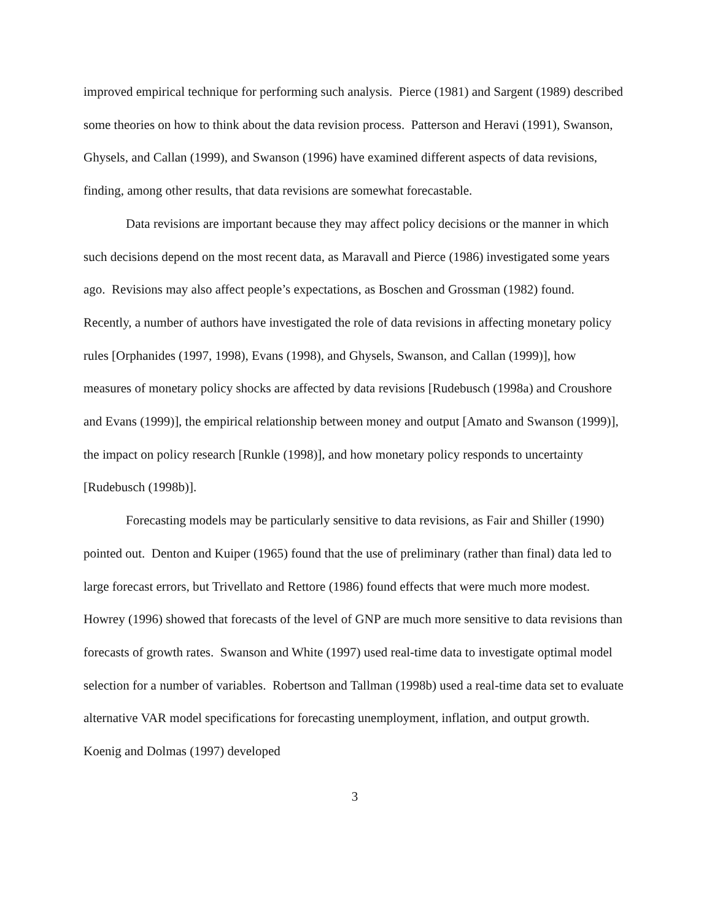improved empirical technique for performing such analysis. Pierce (1981) and Sargent (1989) described some theories on how to think about the data revision process. Patterson and Heravi (1991), Swanson, Ghysels, and Callan (1999), and Swanson (1996) have examined different aspects of data revisions, finding, among other results, that data revisions are somewhat forecastable.
Data revisions are important because they may affect policy decisions or the manner in which such decisions depend on the most recent data, as Maravall and Pierce (1986) investigated some years ago. Revisions may also affect people’s expectations, as Boschen and Grossman (1982) found. Recently, a number of authors have investigated the role of data revisions in affecting monetary policy rules [Orphanides (1997, 1998), Evans (1998), and Ghysels, Swanson, and Callan (1999)], how measures of monetary policy shocks are affected by data revisions [Rudebusch (1998a) and Croushore and Evans (1999)], the empirical relationship between money and output [Amato and Swanson (1999)], the impact on policy research [Runkle (1998)], and how monetary policy responds to uncertainty [Rudebusch (1998b)].
Forecasting models may be particularly sensitive to data revisions, as Fair and Shiller (1990) pointed out. Denton and Kuiper (1965) found that the use of preliminary (rather than final) data led to large forecast errors, but Trivellato and Rettore (1986) found effects that were much more modest. Howrey (1996) showed that forecasts of the level of GNP are much more sensitive to data revisions than forecasts of growth rates. Swanson and White (1997) used real-time data to investigate optimal model selection for a number of variables. Robertson and Tallman (1998b) used a real-time data set to evaluate alternative VAR model specifications for forecasting unemployment, inflation, and output growth. Koenig and Dolmas (1997) developed
3